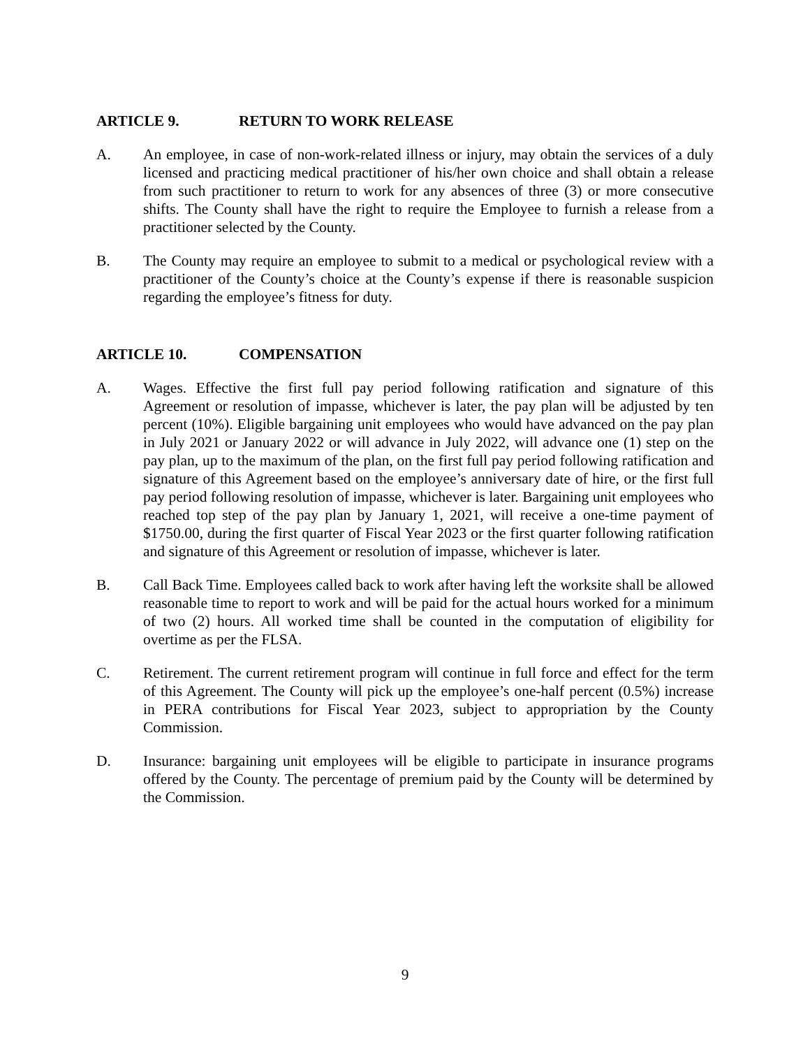ARTICLE 9. RETURN TO WORK RELEASE
A. An employee, in case of non-work-related illness or injury, may obtain the services of a duly licensed and practicing medical practitioner of his/her own choice and shall obtain a release from such practitioner to return to work for any absences of three (3) or more consecutive shifts. The County shall have the right to require the Employee to furnish a release from a practitioner selected by the County.
B. The County may require an employee to submit to a medical or psychological review with a practitioner of the County’s choice at the County’s expense if there is reasonable suspicion regarding the employee’s fitness for duty.
ARTICLE 10. COMPENSATION
A. Wages. Effective the first full pay period following ratification and signature of this Agreement or resolution of impasse, whichever is later, the pay plan will be adjusted by ten percent (10%). Eligible bargaining unit employees who would have advanced on the pay plan in July 2021 or January 2022 or will advance in July 2022, will advance one (1) step on the pay plan, up to the maximum of the plan, on the first full pay period following ratification and signature of this Agreement based on the employee’s anniversary date of hire, or the first full pay period following resolution of impasse, whichever is later. Bargaining unit employees who reached top step of the pay plan by January 1, 2021, will receive a one-time payment of $1750.00, during the first quarter of Fiscal Year 2023 or the first quarter following ratification and signature of this Agreement or resolution of impasse, whichever is later.
B. Call Back Time. Employees called back to work after having left the worksite shall be allowed reasonable time to report to work and will be paid for the actual hours worked for a minimum of two (2) hours. All worked time shall be counted in the computation of eligibility for overtime as per the FLSA.
C. Retirement. The current retirement program will continue in full force and effect for the term of this Agreement. The County will pick up the employee’s one-half percent (0.5%) increase in PERA contributions for Fiscal Year 2023, subject to appropriation by the County Commission.
D. Insurance: bargaining unit employees will be eligible to participate in insurance programs offered by the County. The percentage of premium paid by the County will be determined by the Commission.
9